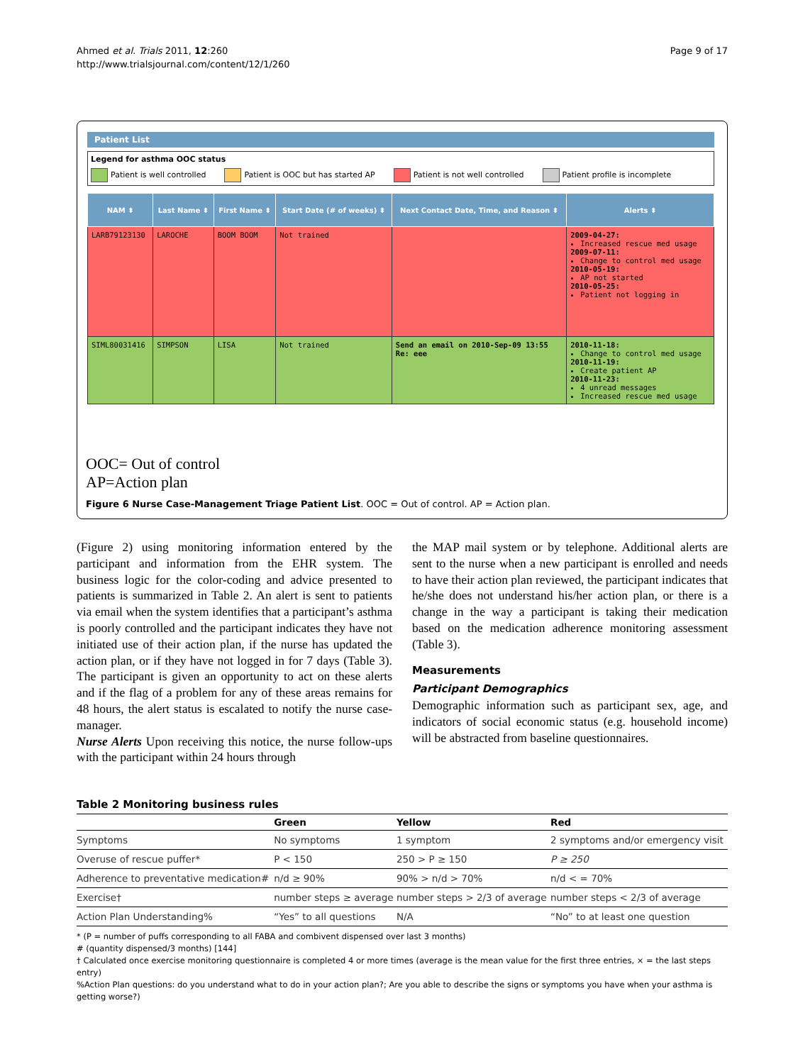Ahmed et al. Trials 2011, 12:260
http://www.trialsjournal.com/content/12/1/260
Page 9 of 17
Patient List
Legend for asthma OOC status
Patient is well controlled Patient is OOC but has started AP Patient is not well controlled Patient profile is incomplete
| NAM ⬍ | Last Name ⬍ | First Name ⬍ | Start Date (# of weeks) ⬍ | Next Contact Date, Time, and Reason ⬍ | Alerts ⬍ |
| --- | --- | --- | --- | --- | --- |
| LARB79123130 | LAROCHE | BOOM BOOM | Not trained | | 2009-04-27: Increased rescue med usage 2009-07-11: Change to control med usage 2010-05-19: AP not started 2010-05-25: Patient not logging in |
| SIML80031416 | SIMPSON | LISA | Not trained | Send an email on 2010-Sep-09 13:55 Re: eee | 2010-11-18: Change to control med usage 2010-11-19: Create patient AP 2010-11-23: 4 unread messages Increased rescue med usage |
OOC= Out of control
AP=Action plan
Figure 6 Nurse Case-Management Triage Patient List. OOC = Out of control. AP = Action plan.
(Figure 2) using monitoring information entered by the participant and information from the EHR system. The business logic for the color-coding and advice presented to patients is summarized in Table 2. An alert is sent to patients via email when the system identifies that a participant’s asthma is poorly controlled and the participant indicates they have not initiated use of their action plan, if the nurse has updated the action plan, or if they have not logged in for 7 days (Table 3). The participant is given an opportunity to act on these alerts and if the flag of a problem for any of these areas remains for 48 hours, the alert status is escalated to notify the nurse case-manager.
Nurse Alerts Upon receiving this notice, the nurse follow-ups with the participant within 24 hours through
the MAP mail system or by telephone. Additional alerts are sent to the nurse when a new participant is enrolled and needs to have their action plan reviewed, the participant indicates that he/she does not understand his/her action plan, or there is a change in the way a participant is taking their medication based on the medication adherence monitoring assessment (Table 3).
Measurements
Participant Demographics
Demographic information such as participant sex, age, and indicators of social economic status (e.g. household income) will be abstracted from baseline questionnaires.
Table 2 Monitoring business rules
| | Green | Yellow | Red |
| --- | --- | --- | --- |
| Symptoms | No symptoms | 1 symptom | 2 symptoms and/or emergency visit |
| Overuse of rescue puffer* | P < 150 | 250 > P ≥ 150 | P ≥ 250 |
| Adherence to preventative medication# | n/d ≥ 90% | 90% > n/d > 70% | n/d < = 70% |
| Exercise† | number steps ≥ average | number steps > 2/3 of average | number steps < 2/3 of average |
| Action Plan Understanding% | “Yes” to all questions | N/A | “No” to at least one question |
* (P = number of puffs corresponding to all FABA and combivent dispensed over last 3 months)
# (quantity dispensed/3 months) [144]
† Calculated once exercise monitoring questionnaire is completed 4 or more times (average is the mean value for the first three entries, × = the last steps entry)
%Action Plan questions: do you understand what to do in your action plan?; Are you able to describe the signs or symptoms you have when your asthma is getting worse?)